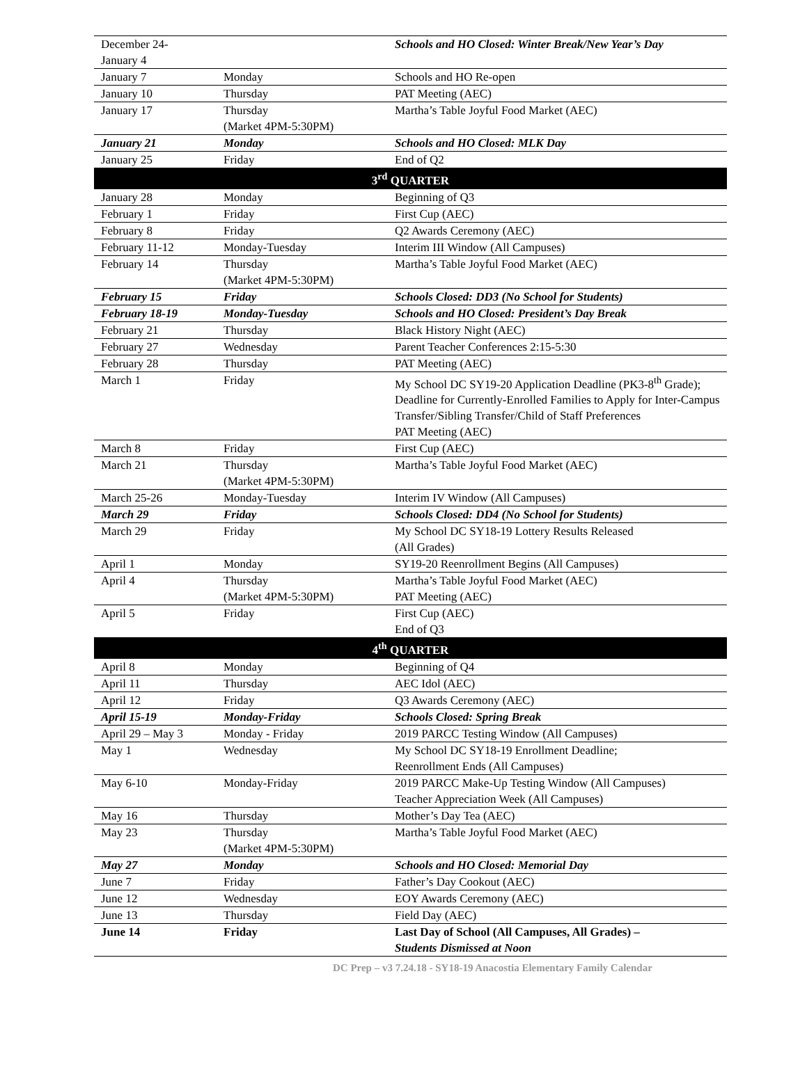| December 24- January 4 | | Schools and HO Closed: Winter Break/New Year’s Day |
| January 7 | Monday | Schools and HO Re-open |
| January 10 | Thursday | PAT Meeting (AEC) |
| January 17 | Thursday (Market 4PM-5:30PM) | Martha’s Table Joyful Food Market (AEC) |
| January 21 | Monday | Schools and HO Closed: MLK Day |
| January 25 | Friday | End of Q2 |
| 3<sup>rd</sup> QUARTER | | |
| January 28 | Monday | Beginning of Q3 |
| February 1 | Friday | First Cup (AEC) |
| February 8 | Friday | Q2 Awards Ceremony (AEC) |
| February 11-12 | Monday-Tuesday | Interim III Window (All Campuses) |
| February 14 | Thursday (Market 4PM-5:30PM) | Martha’s Table Joyful Food Market (AEC) |
| February 15 | Friday | Schools Closed: DD3 (No School for Students) |
| February 18-19 | Monday-Tuesday | Schools and HO Closed: President’s Day Break |
| February 21 | Thursday | Black History Night (AEC) |
| February 27 | Wednesday | Parent Teacher Conferences 2:15-5:30 |
| February 28 | Thursday | PAT Meeting (AEC) |
| March 1 | Friday | My School DC SY19-20 Application Deadline (PK3-8<sup>th</sup> Grade); Deadline for Currently-Enrolled Families to Apply for Inter-Campus Transfer/Sibling Transfer/Child of Staff Preferences PAT Meeting (AEC) |
| March 8 | Friday | First Cup (AEC) |
| March 21 | Thursday (Market 4PM-5:30PM) | Martha’s Table Joyful Food Market (AEC) |
| March 25-26 | Monday-Tuesday | Interim IV Window (All Campuses) |
| March 29 | Friday | Schools Closed: DD4 (No School for Students) |
| March 29 | Friday | My School DC SY18-19 Lottery Results Released (All Grades) |
| April 1 | Monday | SY19-20 Reenrollment Begins (All Campuses) |
| April 4 | Thursday (Market 4PM-5:30PM) | Martha’s Table Joyful Food Market (AEC) PAT Meeting (AEC) |
| April 5 | Friday | First Cup (AEC) End of Q3 |
| 4<sup>th</sup> QUARTER | | |
| April 8 | Monday | Beginning of Q4 |
| April 11 | Thursday | AEC Idol (AEC) |
| April 12 | Friday | Q3 Awards Ceremony (AEC) |
| April 15-19 | Monday-Friday | Schools Closed: Spring Break |
| April 29 – May 3 | Monday - Friday | 2019 PARCC Testing Window (All Campuses) |
| May 1 | Wednesday | My School DC SY18-19 Enrollment Deadline; Reenrollment Ends (All Campuses) |
| May 6-10 | Monday-Friday | 2019 PARCC Make-Up Testing Window (All Campuses) Teacher Appreciation Week (All Campuses) |
| May 16 | Thursday | Mother’s Day Tea (AEC) |
| May 23 | Thursday (Market 4PM-5:30PM) | Martha’s Table Joyful Food Market (AEC) |
| May 27 | Monday | Schools and HO Closed: Memorial Day |
| June 7 | Friday | Father’s Day Cookout (AEC) |
| June 12 | Wednesday | EOY Awards Ceremony (AEC) |
| June 13 | Thursday | Field Day (AEC) |
| June 14 | Friday | Last Day of School (All Campuses, All Grades) – Students Dismissed at Noon |
DC Prep – v3 7.24.18 - SY18-19 Anacostia Elementary Family Calendar